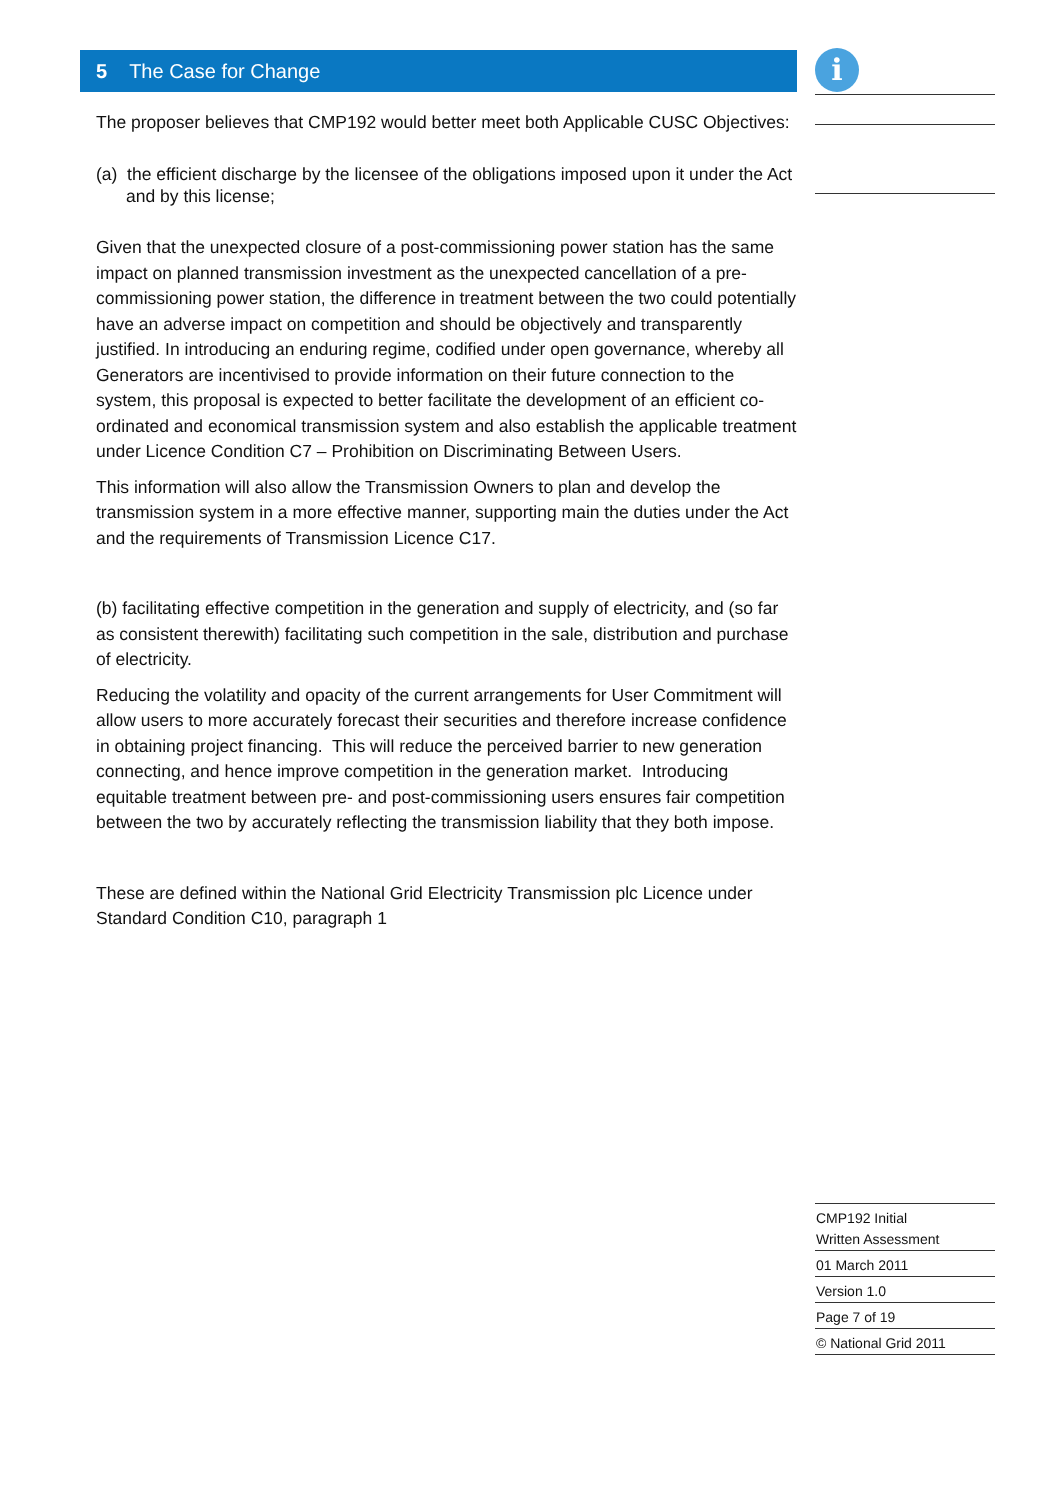5 The Case for Change
The proposer believes that CMP192 would better meet both Applicable CUSC Objectives:
(a) the efficient discharge by the licensee of the obligations imposed upon it under the Act and by this license;
Given that the unexpected closure of a post-commissioning power station has the same impact on planned transmission investment as the unexpected cancellation of a pre-commissioning power station, the difference in treatment between the two could potentially have an adverse impact on competition and should be objectively and transparently justified. In introducing an enduring regime, codified under open governance, whereby all Generators are incentivised to provide information on their future connection to the system, this proposal is expected to better facilitate the development of an efficient co-ordinated and economical transmission system and also establish the applicable treatment under Licence Condition C7 – Prohibition on Discriminating Between Users.
This information will also allow the Transmission Owners to plan and develop the transmission system in a more effective manner, supporting main the duties under the Act and the requirements of Transmission Licence C17.
(b) facilitating effective competition in the generation and supply of electricity, and (so far as consistent therewith) facilitating such competition in the sale, distribution and purchase of electricity.
Reducing the volatility and opacity of the current arrangements for User Commitment will allow users to more accurately forecast their securities and therefore increase confidence in obtaining project financing. This will reduce the perceived barrier to new generation connecting, and hence improve competition in the generation market. Introducing equitable treatment between pre- and post-commissioning users ensures fair competition between the two by accurately reflecting the transmission liability that they both impose.
These are defined within the National Grid Electricity Transmission plc Licence under Standard Condition C10, paragraph 1
i
CMP192 Initial
Written Assessment
01 March 2011
Version 1.0
Page 7 of 19
© National Grid 2011